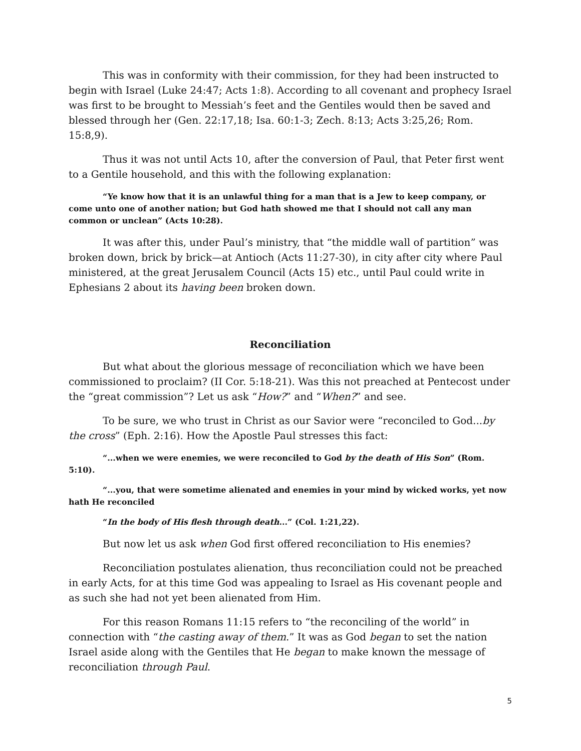This was in conformity with their commission, for they had been instructed to begin with Israel (Luke 24:47; Acts 1:8). According to all covenant and prophecy Israel was first to be brought to Messiah’s feet and the Gentiles would then be saved and blessed through her (Gen. 22:17,18; Isa. 60:1-3; Zech. 8:13; Acts 3:25,26; Rom. 15:8,9).
Thus it was not until Acts 10, after the conversion of Paul, that Peter first went to a Gentile household, and this with the following explanation:
“Ye know how that it is an unlawful thing for a man that is a Jew to keep company, or come unto one of another nation; but God hath showed me that I should not call any man common or unclean” (Acts 10:28).
It was after this, under Paul’s ministry, that “the middle wall of partition” was broken down, brick by brick—at Antioch (Acts 11:27-30), in city after city where Paul ministered, at the great Jerusalem Council (Acts 15) etc., until Paul could write in Ephesians 2 about its having been broken down.
Reconciliation
But what about the glorious message of reconciliation which we have been commissioned to proclaim? (II Cor. 5:18-21). Was this not preached at Pentecost under the “great commission”? Let us ask “How?” and “When?” and see.
To be sure, we who trust in Christ as our Savior were “reconciled to God...by the cross” (Eph. 2:16). How the Apostle Paul stresses this fact:
“...when we were enemies, we were reconciled to God by the death of His Son” (Rom. 5:10).
“...you, that were sometime alienated and enemies in your mind by wicked works, yet now hath He reconciled
“In the body of His flesh through death...” (Col. 1:21,22).
But now let us ask when God first offered reconciliation to His enemies?
Reconciliation postulates alienation, thus reconciliation could not be preached in early Acts, for at this time God was appealing to Israel as His covenant people and as such she had not yet been alienated from Him.
For this reason Romans 11:15 refers to “the reconciling of the world” in connection with “the casting away of them.” It was as God began to set the nation Israel aside along with the Gentiles that He began to make known the message of reconciliation through Paul.
5